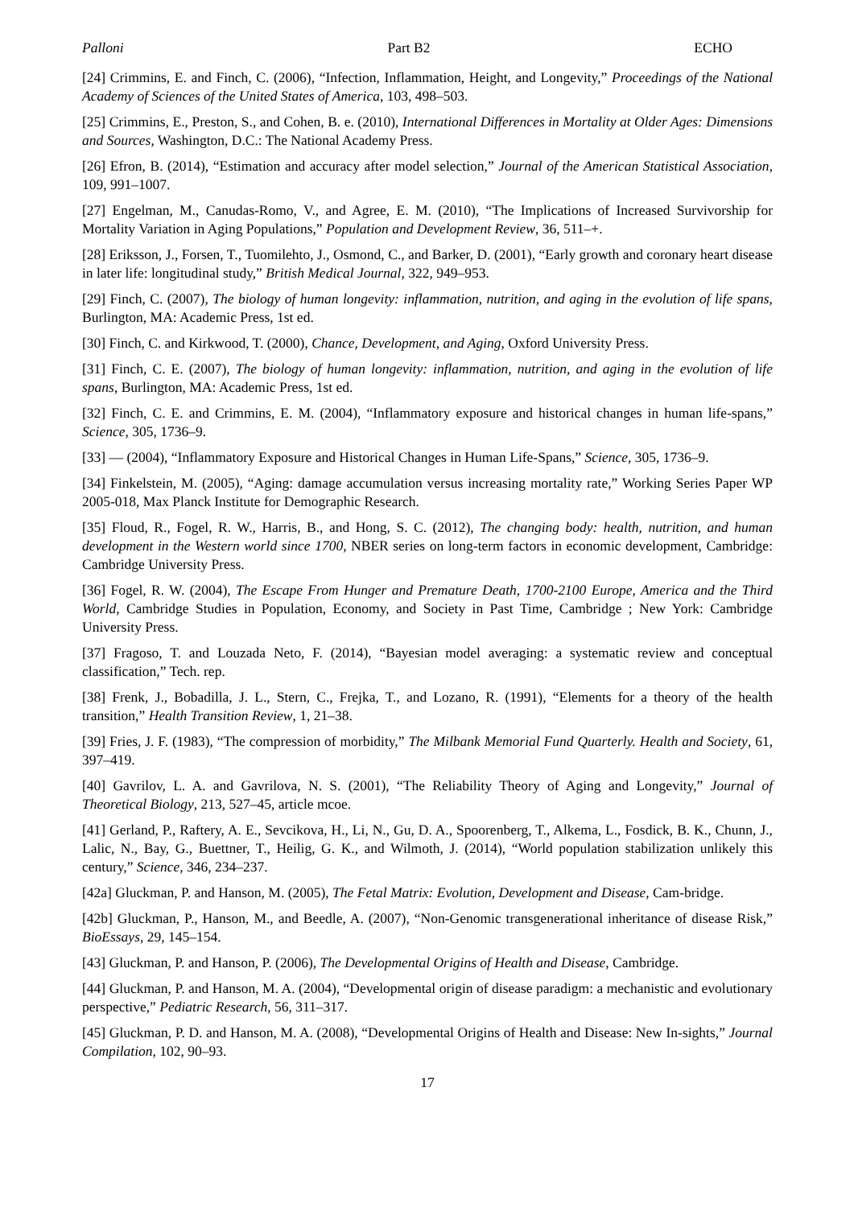Palloni Part B2 ECHO
[24] Crimmins, E. and Finch, C. (2006), “Infection, Inflammation, Height, and Longevity,” Proceedings of the National Academy of Sciences of the United States of America, 103, 498–503.
[25] Crimmins, E., Preston, S., and Cohen, B. e. (2010), International Differences in Mortality at Older Ages: Dimensions and Sources, Washington, D.C.: The National Academy Press.
[26] Efron, B. (2014), “Estimation and accuracy after model selection,” Journal of the American Statistical Association, 109, 991–1007.
[27] Engelman, M., Canudas-Romo, V., and Agree, E. M. (2010), “The Implications of Increased Survivorship for Mortality Variation in Aging Populations,” Population and Development Review, 36, 511–+.
[28] Eriksson, J., Forsen, T., Tuomilehto, J., Osmond, C., and Barker, D. (2001), “Early growth and coronary heart disease in later life: longitudinal study,” British Medical Journal, 322, 949–953.
[29] Finch, C. (2007), The biology of human longevity: inflammation, nutrition, and aging in the evolution of life spans, Burlington, MA: Academic Press, 1st ed.
[30] Finch, C. and Kirkwood, T. (2000), Chance, Development, and Aging, Oxford University Press.
[31] Finch, C. E. (2007), The biology of human longevity: inflammation, nutrition, and aging in the evolution of life spans, Burlington, MA: Academic Press, 1st ed.
[32] Finch, C. E. and Crimmins, E. M. (2004), “Inflammatory exposure and historical changes in human life-spans,” Science, 305, 1736–9.
[33] — (2004), “Inflammatory Exposure and Historical Changes in Human Life-Spans,” Science, 305, 1736–9.
[34] Finkelstein, M. (2005), “Aging: damage accumulation versus increasing mortality rate,” Working Series Paper WP 2005-018, Max Planck Institute for Demographic Research.
[35] Floud, R., Fogel, R. W., Harris, B., and Hong, S. C. (2012), The changing body: health, nutrition, and human development in the Western world since 1700, NBER series on long-term factors in economic development, Cambridge: Cambridge University Press.
[36] Fogel, R. W. (2004), The Escape From Hunger and Premature Death, 1700-2100 Europe, America and the Third World, Cambridge Studies in Population, Economy, and Society in Past Time, Cambridge ; New York: Cambridge University Press.
[37] Fragoso, T. and Louzada Neto, F. (2014), “Bayesian model averaging: a systematic review and conceptual classification,” Tech. rep.
[38] Frenk, J., Bobadilla, J. L., Stern, C., Frejka, T., and Lozano, R. (1991), “Elements for a theory of the health transition,” Health Transition Review, 1, 21–38.
[39] Fries, J. F. (1983), “The compression of morbidity,” The Milbank Memorial Fund Quarterly. Health and Society, 61, 397–419.
[40] Gavrilov, L. A. and Gavrilova, N. S. (2001), “The Reliability Theory of Aging and Longevity,” Journal of Theoretical Biology, 213, 527–45, article mcoe.
[41] Gerland, P., Raftery, A. E., Sevcikova, H., Li, N., Gu, D. A., Spoorenberg, T., Alkema, L., Fosdick, B. K., Chunn, J., Lalic, N., Bay, G., Buettner, T., Heilig, G. K., and Wilmoth, J. (2014), “World population stabilization unlikely this century,” Science, 346, 234–237.
[42a] Gluckman, P. and Hanson, M. (2005), The Fetal Matrix: Evolution, Development and Disease, Cam-bridge.
[42b] Gluckman, P., Hanson, M., and Beedle, A. (2007), “Non-Genomic transgenerational inheritance of disease Risk,” BioEssays, 29, 145–154.
[43] Gluckman, P. and Hanson, P. (2006), The Developmental Origins of Health and Disease, Cambridge.
[44] Gluckman, P. and Hanson, M. A. (2004), “Developmental origin of disease paradigm: a mechanistic and evolutionary perspective,” Pediatric Research, 56, 311–317.
[45] Gluckman, P. D. and Hanson, M. A. (2008), “Developmental Origins of Health and Disease: New In-sights,” Journal Compilation, 102, 90–93.
17